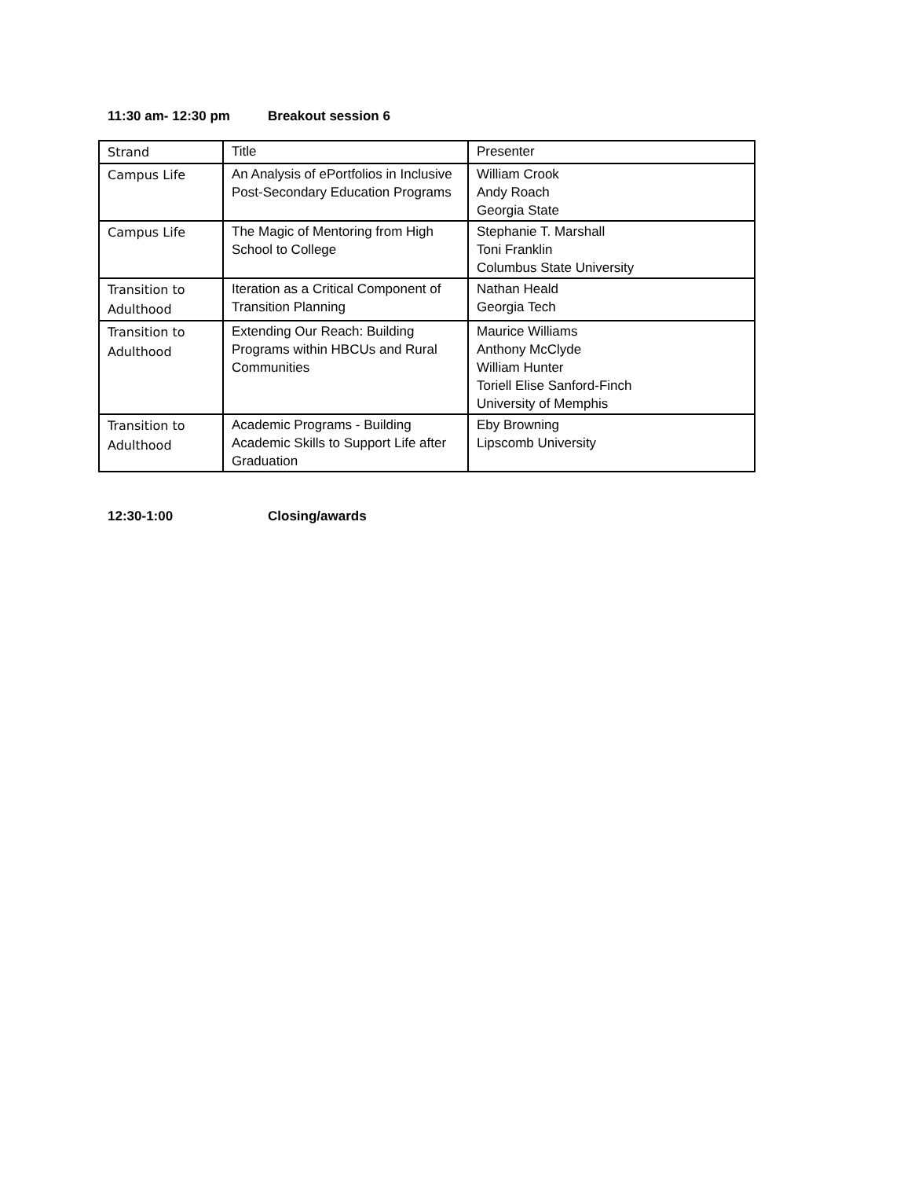11:30 am- 12:30 pm Breakout session 6
| Strand | Title | Presenter |
| Campus Life | An Analysis of ePortfolios in Inclusive Post-Secondary Education Programs | William Crook Andy Roach Georgia State |
| Campus Life | The Magic of Mentoring from High School to College | Stephanie T. Marshall Toni Franklin Columbus State University |
| Transition to Adulthood | Iteration as a Critical Component of Transition Planning | Nathan Heald Georgia Tech |
| Transition to Adulthood | Extending Our Reach: Building Programs within HBCUs and Rural Communities | Maurice Williams Anthony McClyde William Hunter Toriell Elise Sanford-Finch University of Memphis |
| Transition to Adulthood | Academic Programs - Building Academic Skills to Support Life after Graduation | Eby Browning Lipscomb University |
12:30-1:00 Closing/awards